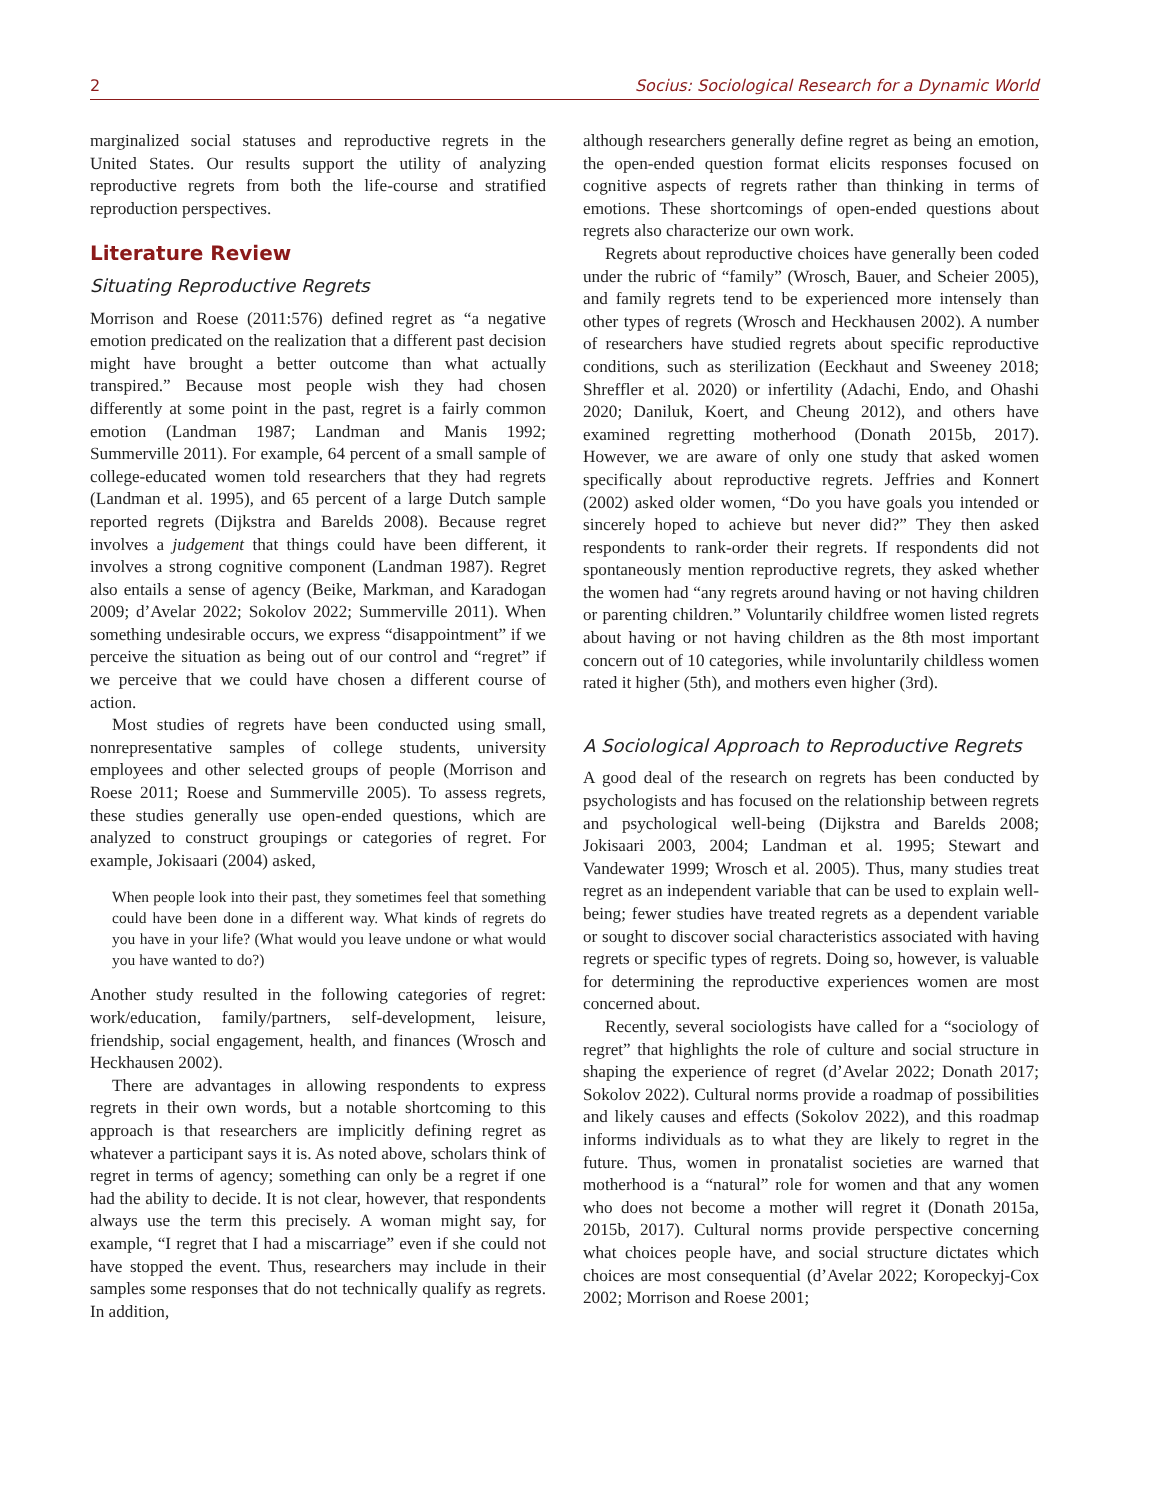2 Socius: Sociological Research for a Dynamic World
marginalized social statuses and reproductive regrets in the United States. Our results support the utility of analyzing reproductive regrets from both the life-course and stratified reproduction perspectives.
Literature Review
Situating Reproductive Regrets
Morrison and Roese (2011:576) defined regret as “a negative emotion predicated on the realization that a different past decision might have brought a better outcome than what actually transpired.” Because most people wish they had chosen differently at some point in the past, regret is a fairly common emotion (Landman 1987; Landman and Manis 1992; Summerville 2011). For example, 64 percent of a small sample of college-educated women told researchers that they had regrets (Landman et al. 1995), and 65 percent of a large Dutch sample reported regrets (Dijkstra and Barelds 2008). Because regret involves a judgement that things could have been different, it involves a strong cognitive component (Landman 1987). Regret also entails a sense of agency (Beike, Markman, and Karadogan 2009; d’Avelar 2022; Sokolov 2022; Summerville 2011). When something undesirable occurs, we express “disappointment” if we perceive the situation as being out of our control and “regret” if we perceive that we could have chosen a different course of action.
Most studies of regrets have been conducted using small, nonrepresentative samples of college students, university employees and other selected groups of people (Morrison and Roese 2011; Roese and Summerville 2005). To assess regrets, these studies generally use open-ended questions, which are analyzed to construct groupings or categories of regret. For example, Jokisaari (2004) asked,
When people look into their past, they sometimes feel that something could have been done in a different way. What kinds of regrets do you have in your life? (What would you leave undone or what would you have wanted to do?)
Another study resulted in the following categories of regret: work/education, family/partners, self-development, leisure, friendship, social engagement, health, and finances (Wrosch and Heckhausen 2002).
There are advantages in allowing respondents to express regrets in their own words, but a notable shortcoming to this approach is that researchers are implicitly defining regret as whatever a participant says it is. As noted above, scholars think of regret in terms of agency; something can only be a regret if one had the ability to decide. It is not clear, however, that respondents always use the term this precisely. A woman might say, for example, “I regret that I had a miscarriage” even if she could not have stopped the event. Thus, researchers may include in their samples some responses that do not technically qualify as regrets. In addition,
although researchers generally define regret as being an emotion, the open-ended question format elicits responses focused on cognitive aspects of regrets rather than thinking in terms of emotions. These shortcomings of open-ended questions about regrets also characterize our own work.
Regrets about reproductive choices have generally been coded under the rubric of “family” (Wrosch, Bauer, and Scheier 2005), and family regrets tend to be experienced more intensely than other types of regrets (Wrosch and Heckhausen 2002). A number of researchers have studied regrets about specific reproductive conditions, such as sterilization (Eeckhaut and Sweeney 2018; Shreffler et al. 2020) or infertility (Adachi, Endo, and Ohashi 2020; Daniluk, Koert, and Cheung 2012), and others have examined regretting motherhood (Donath 2015b, 2017). However, we are aware of only one study that asked women specifically about reproductive regrets. Jeffries and Konnert (2002) asked older women, “Do you have goals you intended or sincerely hoped to achieve but never did?” They then asked respondents to rank-order their regrets. If respondents did not spontaneously mention reproductive regrets, they asked whether the women had “any regrets around having or not having children or parenting children.” Voluntarily childfree women listed regrets about having or not having children as the 8th most important concern out of 10 categories, while involuntarily childless women rated it higher (5th), and mothers even higher (3rd).
A Sociological Approach to Reproductive Regrets
A good deal of the research on regrets has been conducted by psychologists and has focused on the relationship between regrets and psychological well-being (Dijkstra and Barelds 2008; Jokisaari 2003, 2004; Landman et al. 1995; Stewart and Vandewater 1999; Wrosch et al. 2005). Thus, many studies treat regret as an independent variable that can be used to explain well-being; fewer studies have treated regrets as a dependent variable or sought to discover social characteristics associated with having regrets or specific types of regrets. Doing so, however, is valuable for determining the reproductive experiences women are most concerned about.
Recently, several sociologists have called for a “sociology of regret” that highlights the role of culture and social structure in shaping the experience of regret (d’Avelar 2022; Donath 2017; Sokolov 2022). Cultural norms provide a roadmap of possibilities and likely causes and effects (Sokolov 2022), and this roadmap informs individuals as to what they are likely to regret in the future. Thus, women in pronatalist societies are warned that motherhood is a “natural” role for women and that any women who does not become a mother will regret it (Donath 2015a, 2015b, 2017). Cultural norms provide perspective concerning what choices people have, and social structure dictates which choices are most consequential (d’Avelar 2022; Koropeckyj-Cox 2002; Morrison and Roese 2001;